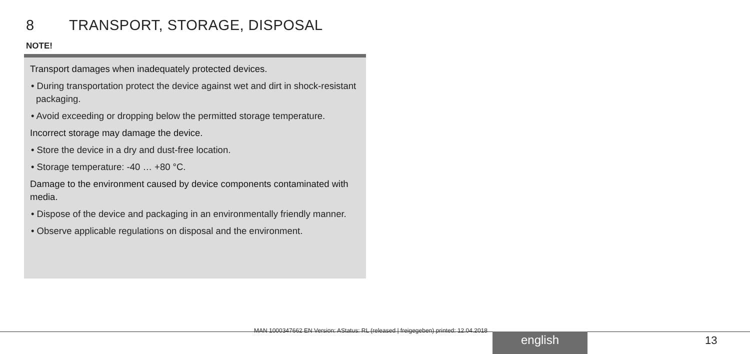8 TRANSPORT, STORAGE, DISPOSAL
NOTE!
Transport damages when inadequately protected devices.
• During transportation protect the device against wet and dirt in shock-resistant packaging.
• Avoid exceeding or dropping below the permitted storage temperature.
Incorrect storage may damage the device.
• Store the device in a dry and dust-free location.
• Storage temperature: -40 … +80 °C.
Damage to the environment caused by device components contaminated with media.
• Dispose of the device and packaging in an environmentally friendly manner.
• Observe applicable regulations on disposal and the environment.
MAN 1000347662 EN Version: AStatus: RL (released | freigegeben) printed: 12.04.2018
english 13